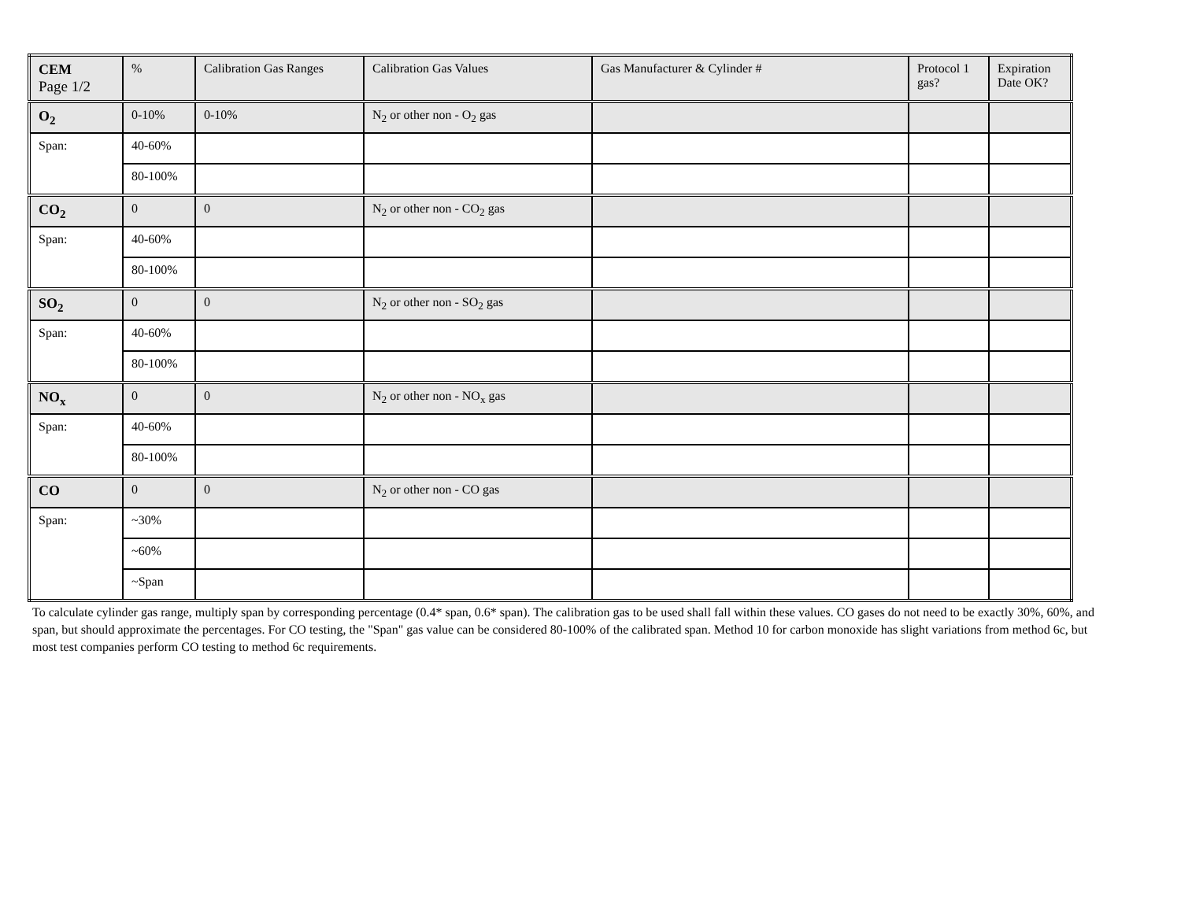| CEM Page 1/2 | % | Calibration Gas Ranges | Calibration Gas Values | Gas Manufacturer & Cylinder # | Protocol 1 gas? | Expiration Date OK? |
| --- | --- | --- | --- | --- | --- | --- |
| O<sub>2</sub> | 0-10% | 0-10% | N<sub>2</sub> or other non - O<sub>2</sub> gas | | | |
| Span: | 40-60% | | | | | |
| | 80-100% | | | | | |
| CO<sub>2</sub> | 0 | 0 | N<sub>2</sub> or other non - CO<sub>2</sub> gas | | | |
| Span: | 40-60% | | | | | |
| | 80-100% | | | | | |
| SO<sub>2</sub> | 0 | 0 | N<sub>2</sub> or other non - SO<sub>2</sub> gas | | | |
| Span: | 40-60% | | | | | |
| | 80-100% | | | | | |
| NO<sub>x</sub> | 0 | 0 | N<sub>2</sub> or other non - NO<sub>x</sub> gas | | | |
| Span: | 40-60% | | | | | |
| | 80-100% | | | | | |
| CO | 0 | 0 | N<sub>2</sub> or other non - CO gas | | | |
| Span: | ~30% | | | | | |
| | ~60% | | | | | |
| | ~Span | | | | | |
To calculate cylinder gas range, multiply span by corresponding percentage (0.4* span, 0.6* span). The calibration gas to be used shall fall within these values. CO gases do not need to be exactly 30%, 60%, and span, but should approximate the percentages. For CO testing, the "Span" gas value can be considered 80-100% of the calibrated span. Method 10 for carbon monoxide has slight variations from method 6c, but most test companies perform CO testing to method 6c requirements.